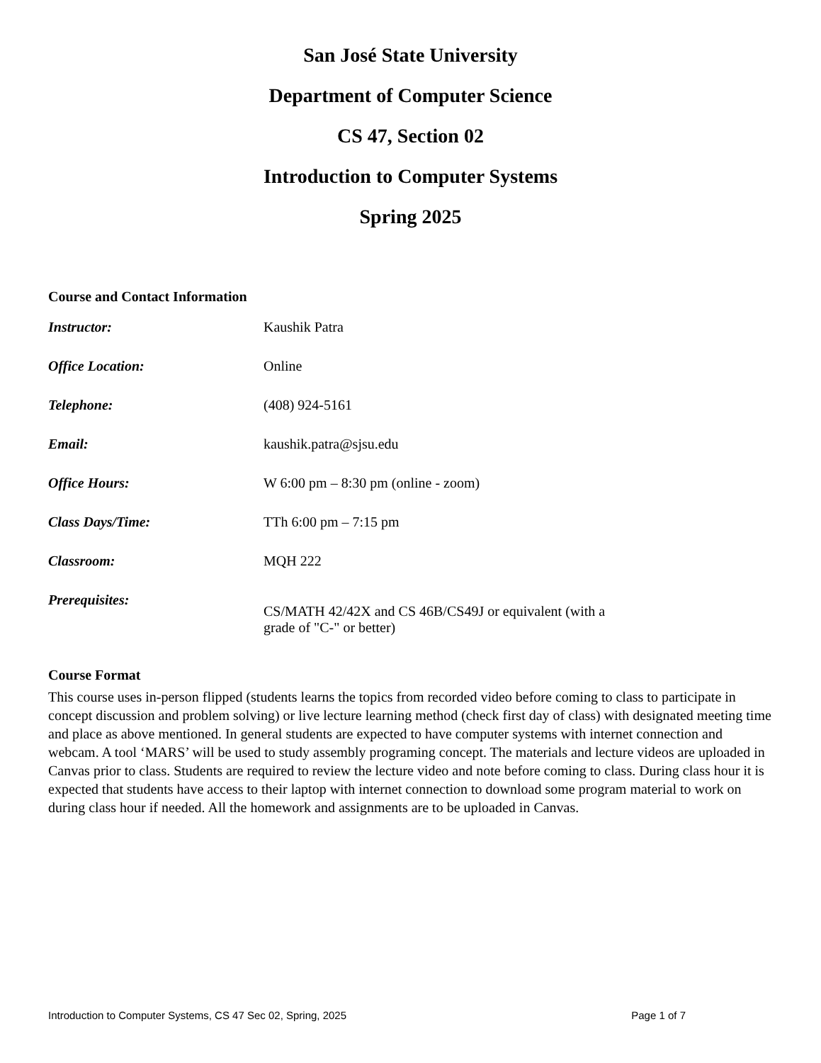San José State University
Department of Computer Science
CS 47, Section 02
Introduction to Computer Systems
Spring 2025
Course and Contact Information
| Instructor: | Kaushik Patra |
| Office Location: | Online |
| Telephone: | (408) 924-5161 |
| Email: | kaushik.patra@sjsu.edu |
| Office Hours: | W 6:00 pm – 8:30 pm (online - zoom) |
| Class Days/Time: | TTh 6:00 pm – 7:15 pm |
| Classroom: | MQH 222 |
| Prerequisites: | CS/MATH 42/42X and CS 46B/CS49J or equivalent (with a grade of "C-" or better) |
Course Format
This course uses in-person flipped (students learns the topics from recorded video before coming to class to participate in concept discussion and problem solving) or live lecture learning method (check first day of class) with designated meeting time and place as above mentioned. In general students are expected to have computer systems with internet connection and webcam. A tool ‘MARS’ will be used to study assembly programing concept. The materials and lecture videos are uploaded in Canvas prior to class. Students are required to review the lecture video and note before coming to class. During class hour it is expected that students have access to their laptop with internet connection to download some program material to work on during class hour if needed. All the homework and assignments are to be uploaded in Canvas.
Introduction to Computer Systems, CS 47 Sec 02, Spring, 2025 Page 1 of 7